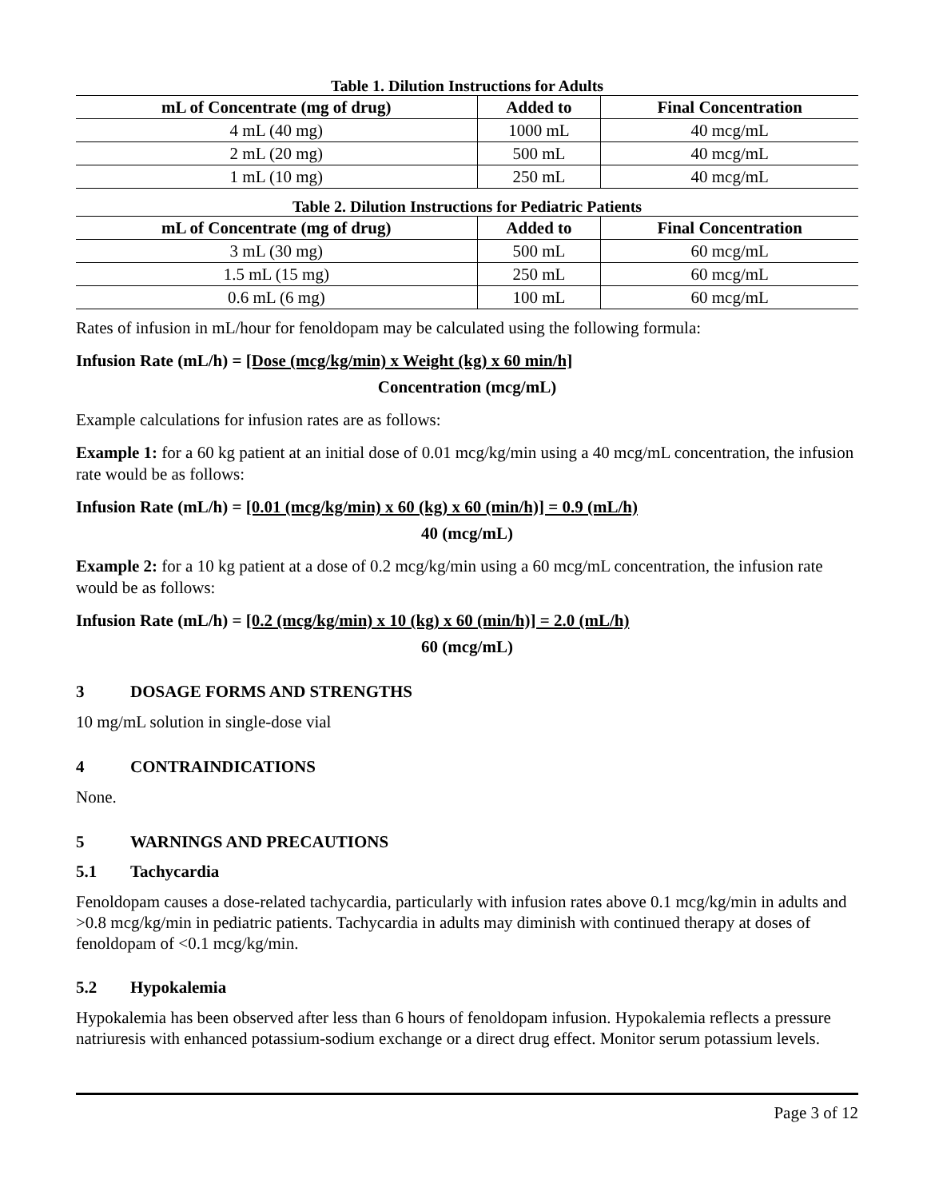Table 1. Dilution Instructions for Adults
| mL of Concentrate (mg of drug) | Added to | Final Concentration |
| --- | --- | --- |
| 4 mL (40 mg) | 1000 mL | 40 mcg/mL |
| 2 mL (20 mg) | 500 mL | 40 mcg/mL |
| 1 mL (10 mg) | 250 mL | 40 mcg/mL |
Table 2. Dilution Instructions for Pediatric Patients
| mL of Concentrate (mg of drug) | Added to | Final Concentration |
| --- | --- | --- |
| 3 mL (30 mg) | 500 mL | 60 mcg/mL |
| 1.5 mL (15 mg) | 250 mL | 60 mcg/mL |
| 0.6 mL (6 mg) | 100 mL | 60 mcg/mL |
Rates of infusion in mL/hour for fenoldopam may be calculated using the following formula:
Infusion Rate (mL/h) = [Dose (mcg/kg/min) x Weight (kg) x 60 min/h]
Concentration (mcg/mL)
Example calculations for infusion rates are as follows:
Example 1: for a 60 kg patient at an initial dose of 0.01 mcg/kg/min using a 40 mcg/mL concentration, the infusion rate would be as follows:
Infusion Rate (mL/h) = [0.01 (mcg/kg/min) x 60 (kg) x 60 (min/h)] = 0.9 (mL/h)
40 (mcg/mL)
Example 2: for a 10 kg patient at a dose of 0.2 mcg/kg/min using a 60 mcg/mL concentration, the infusion rate would be as follows:
Infusion Rate (mL/h) = [0.2 (mcg/kg/min) x 10 (kg) x 60 (min/h)] = 2.0 (mL/h)
60 (mcg/mL)
3 DOSAGE FORMS AND STRENGTHS
10 mg/mL solution in single-dose vial
4 CONTRAINDICATIONS
None.
5 WARNINGS AND PRECAUTIONS
5.1 Tachycardia
Fenoldopam causes a dose-related tachycardia, particularly with infusion rates above 0.1 mcg/kg/min in adults and >0.8 mcg/kg/min in pediatric patients. Tachycardia in adults may diminish with continued therapy at doses of fenoldopam of <0.1 mcg/kg/min.
5.2 Hypokalemia
Hypokalemia has been observed after less than 6 hours of fenoldopam infusion. Hypokalemia reflects a pressure natriuresis with enhanced potassium-sodium exchange or a direct drug effect. Monitor serum potassium levels.
Page 3 of 12